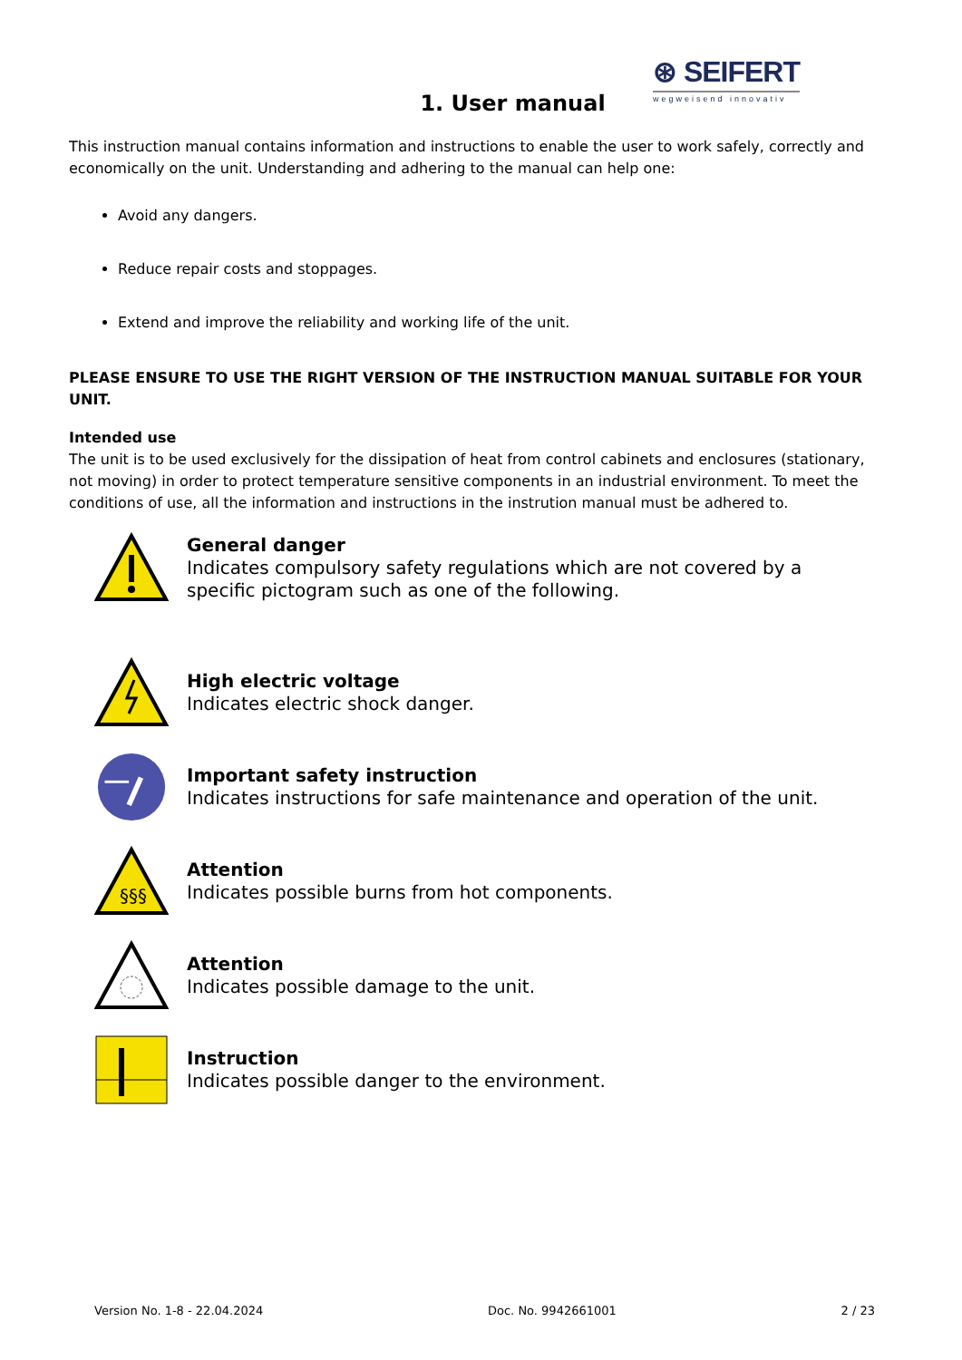⊛ SEIFERT
wegweisend innovativ
1. User manual
This instruction manual contains information and instructions to enable the user to work safely, correctly and economically on the unit. Understanding and adhering to the manual can help one:
Avoid any dangers.
Reduce repair costs and stoppages.
Extend and improve the reliability and working life of the unit.
PLEASE ENSURE TO USE THE RIGHT VERSION OF THE INSTRUCTION MANUAL SUITABLE FOR YOUR UNIT.
Intended use
The unit is to be used exclusively for the dissipation of heat from control cabinets and enclosures (stationary, not moving) in order to protect temperature sensitive components in an industrial environment. To meet the conditions of use, all the information and instructions in the instrution manual must be adhered to.
General danger
Indicates compulsory safety regulations which are not covered by a specific pictogram such as one of the following.
High electric voltage
Indicates electric shock danger.
Important safety instruction
Indicates instructions for safe maintenance and operation of the unit.
§§§
Attention
Indicates possible burns from hot components.
Attention
Indicates possible damage to the unit.
Instruction
Indicates possible danger to the environment.
Version No. 1-8 - 22.04.2024 Doc. No. 9942661001 2 / 23